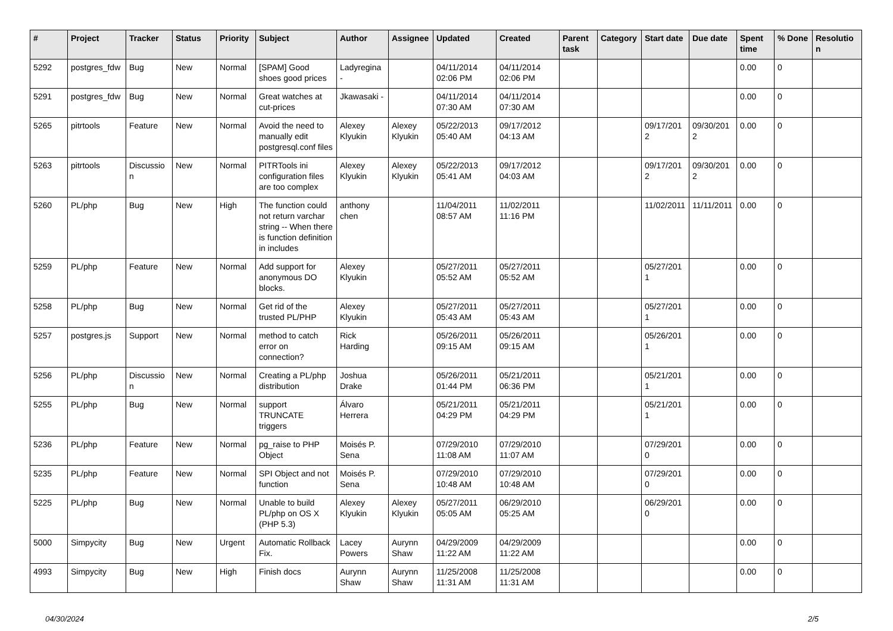| # | Project | Tracker | Status | Priority | Subject | Author | Assignee | Updated | Created | Parent task | Category | Start date | Due date | Spent time | % Done | Resolution |
| --- | --- | --- | --- | --- | --- | --- | --- | --- | --- | --- | --- | --- | --- | --- | --- | --- |
| 5292 | postgres_fdw | Bug | New | Normal | [SPAM] Good shoes good prices | Ladyregina - | | 04/11/2014 02:06 PM | 04/11/2014 02:06 PM | | | | | 0.00 | 0 | |
| 5291 | postgres_fdw | Bug | New | Normal | Great watches at cut-prices | Jkawasaki - | | 04/11/2014 07:30 AM | 04/11/2014 07:30 AM | | | | | 0.00 | 0 | |
| 5265 | pitrtools | Feature | New | Normal | Avoid the need to manually edit postgresql.conf files | Alexey Klyukin | Alexey Klyukin | 05/22/2013 05:40 AM | 09/17/2012 04:13 AM | | | 09/17/2012 | 09/30/2012 | 0.00 | 0 | |
| 5263 | pitrtools | Discussion | New | Normal | PITRTools ini configuration files are too complex | Alexey Klyukin | Alexey Klyukin | 05/22/2013 05:41 AM | 09/17/2012 04:03 AM | | | 09/17/2012 | 09/30/2012 | 0.00 | 0 | |
| 5260 | PL/php | Bug | New | High | The function could not return varchar string -- When there is function definition in includes | anthony chen | | 11/04/2011 08:57 AM | 11/02/2011 11:16 PM | | | 11/02/2011 | 11/11/2011 | 0.00 | 0 | |
| 5259 | PL/php | Feature | New | Normal | Add support for anonymous DO blocks. | Alexey Klyukin | | 05/27/2011 05:52 AM | 05/27/2011 05:52 AM | | | 05/27/2011 | | 0.00 | 0 | |
| 5258 | PL/php | Bug | New | Normal | Get rid of the trusted PL/PHP | Alexey Klyukin | | 05/27/2011 05:43 AM | 05/27/2011 05:43 AM | | | 05/27/2011 | | 0.00 | 0 | |
| 5257 | postgres.js | Support | New | Normal | method to catch error on connection? | Rick Harding | | 05/26/2011 09:15 AM | 05/26/2011 09:15 AM | | | 05/26/2011 | | 0.00 | 0 | |
| 5256 | PL/php | Discussion | New | Normal | Creating a PL/php distribution | Joshua Drake | | 05/26/2011 01:44 PM | 05/21/2011 06:36 PM | | | 05/21/2011 | | 0.00 | 0 | |
| 5255 | PL/php | Bug | New | Normal | support TRUNCATE triggers | Álvaro Herrera | | 05/21/2011 04:29 PM | 05/21/2011 04:29 PM | | | 05/21/2011 | | 0.00 | 0 | |
| 5236 | PL/php | Feature | New | Normal | pg_raise to PHP Object | Moisés P. Sena | | 07/29/2010 11:08 AM | 07/29/2010 11:07 AM | | | 07/29/2010 | | 0.00 | 0 | |
| 5235 | PL/php | Feature | New | Normal | SPI Object and not function | Moisés P. Sena | | 07/29/2010 10:48 AM | 07/29/2010 10:48 AM | | | 07/29/2010 | | 0.00 | 0 | |
| 5225 | PL/php | Bug | New | Normal | Unable to build PL/php on OS X (PHP 5.3) | Alexey Klyukin | Alexey Klyukin | 05/27/2011 05:05 AM | 06/29/2010 05:25 AM | | | 06/29/2010 | | 0.00 | 0 | |
| 5000 | Simpycity | Bug | New | Urgent | Automatic Rollback Fix. | Lacey Powers | Aurynn Shaw | 04/29/2009 11:22 AM | 04/29/2009 11:22 AM | | | | | 0.00 | 0 | |
| 4993 | Simpycity | Bug | New | High | Finish docs | Aurynn Shaw | Aurynn Shaw | 11/25/2008 11:31 AM | 11/25/2008 11:31 AM | | | | | 0.00 | 0 | |
04/30/2024 2/5